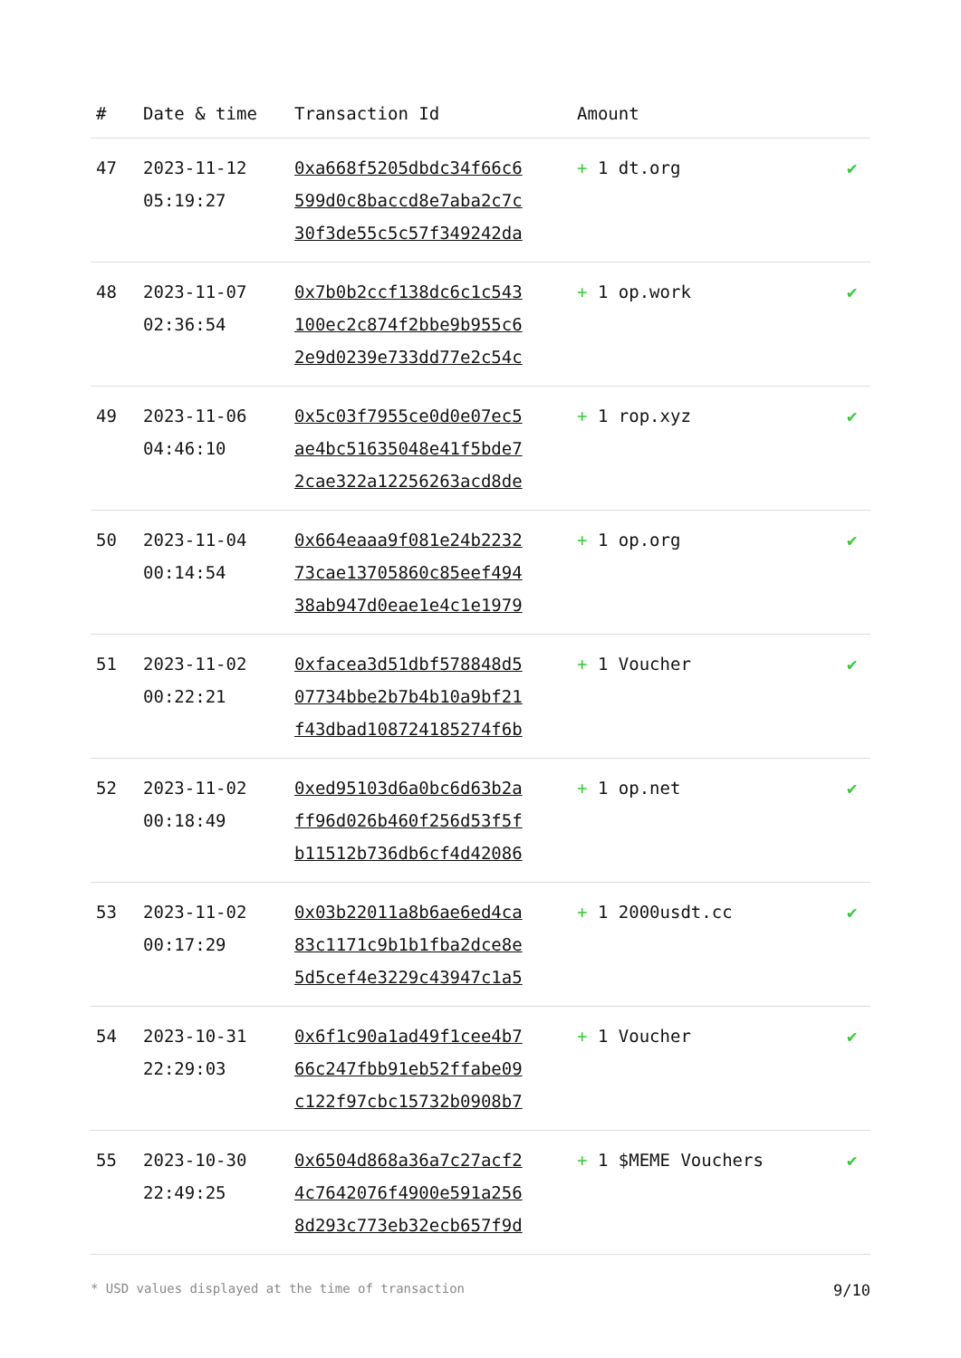| # | Date & time | Transaction Id | Amount | |
| --- | --- | --- | --- | --- |
| 47 | 2023-11-12 05:19:27 | 0xa668f5205dbdc34f66c6 599d0c8baccd8e7aba2c7c 30f3de55c5c57f349242da | + 1 dt.org | ✔ |
| 48 | 2023-11-07 02:36:54 | 0x7b0b2ccf138dc6c1c543 100ec2c874f2bbe9b955c6 2e9d0239e733dd77e2c54c | + 1 op.work | ✔ |
| 49 | 2023-11-06 04:46:10 | 0x5c03f7955ce0d0e07ec5 ae4bc51635048e41f5bde7 2cae322a12256263acd8de | + 1 rop.xyz | ✔ |
| 50 | 2023-11-04 00:14:54 | 0x664eaaa9f081e24b2232 73cae13705860c85eef494 38ab947d0eae1e4c1e1979 | + 1 op.org | ✔ |
| 51 | 2023-11-02 00:22:21 | 0xfacea3d51dbf578848d5 07734bbe2b7b4b10a9bf21 f43dbad108724185274f6b | + 1 Voucher | ✔ |
| 52 | 2023-11-02 00:18:49 | 0xed95103d6a0bc6d63b2a ff96d026b460f256d53f5f b11512b736db6cf4d42086 | + 1 op.net | ✔ |
| 53 | 2023-11-02 00:17:29 | 0x03b22011a8b6ae6ed4ca 83c1171c9b1b1fba2dce8e 5d5cef4e3229c43947c1a5 | + 1 2000usdt.cc | ✔ |
| 54 | 2023-10-31 22:29:03 | 0x6f1c90a1ad49f1cee4b7 66c247fbb91eb52ffabe09 c122f97cbc15732b0908b7 | + 1 Voucher | ✔ |
| 55 | 2023-10-30 22:49:25 | 0x6504d868a36a7c27acf2 4c7642076f4900e591a256 8d293c773eb32ecb657f9d | + 1 $MEME Vouchers | ✔ |
* USD values displayed at the time of transaction 9/10